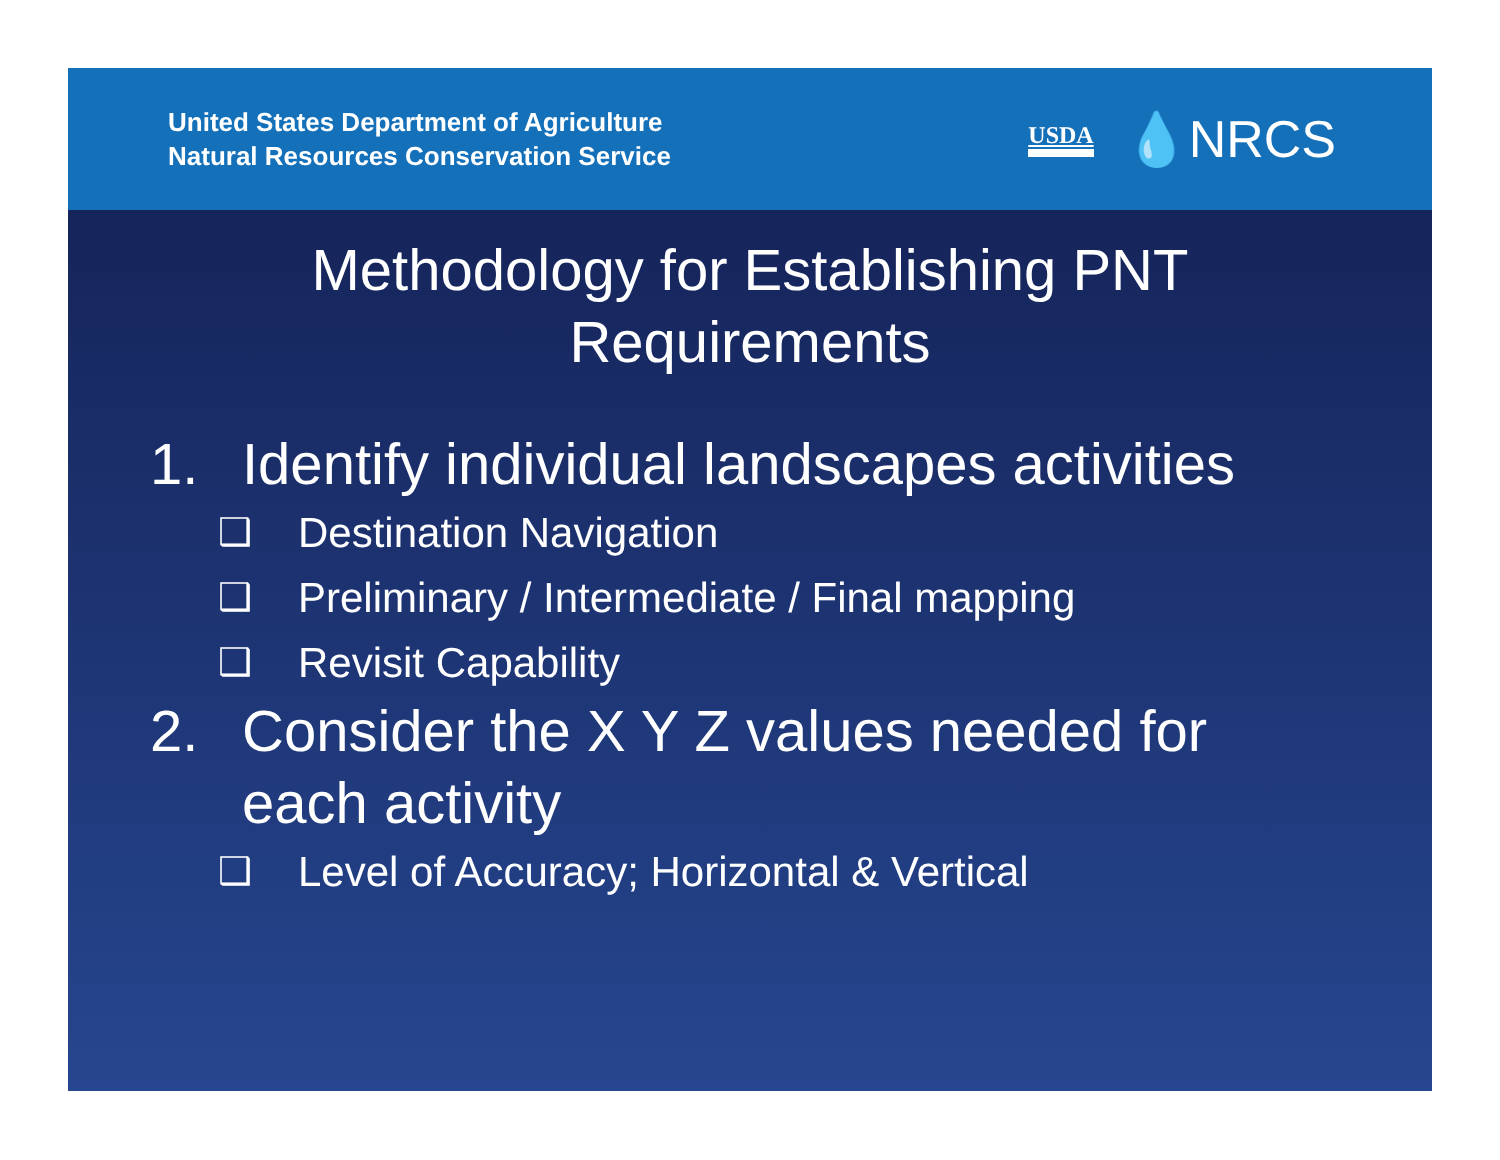United States Department of Agriculture
Natural Resources Conservation Service
USDA 💧NRCS
Methodology for Establishing PNT
Requirements
1. Identify individual landscapes activities
❑ Destination Navigation
❑ Preliminary / Intermediate / Final mapping
❑ Revisit Capability
2. Consider the X Y Z values needed for
each activity
❑ Level of Accuracy; Horizontal & Vertical